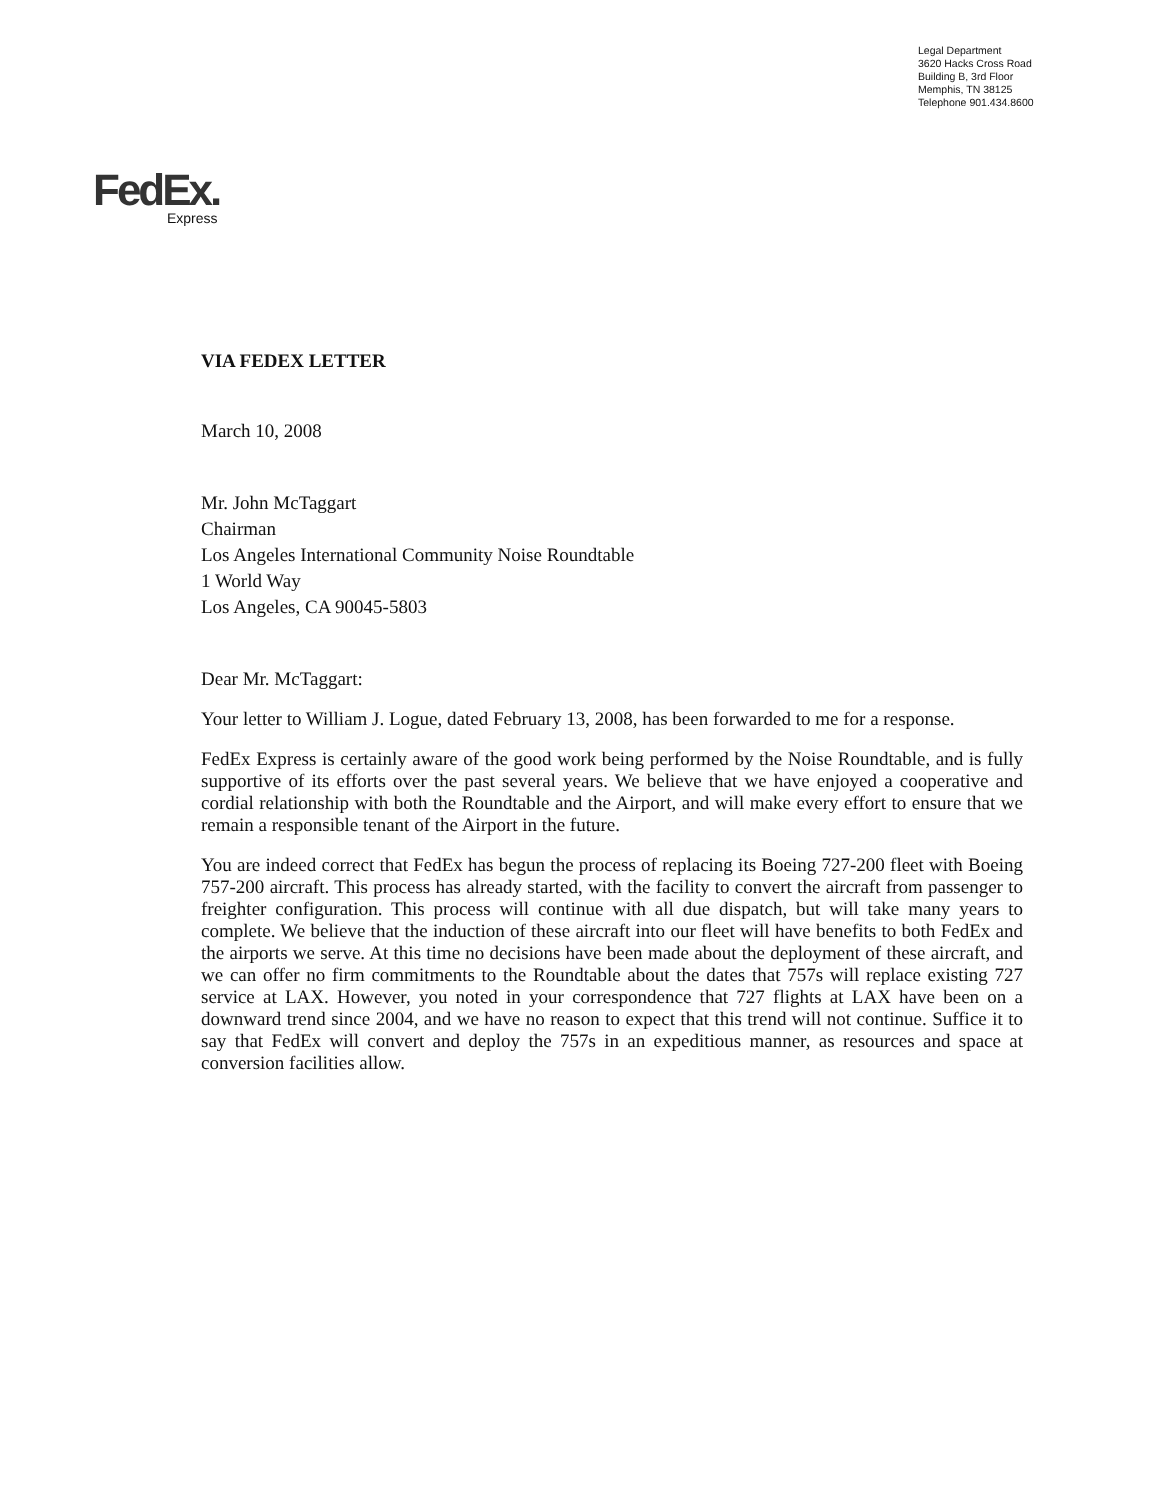Legal Department
3620 Hacks Cross Road
Building B, 3rd Floor
Memphis, TN 38125
Telephone 901.434.8600
FedEx.
Express
VIA FEDEX LETTER
March 10, 2008
Mr. John McTaggart
Chairman
Los Angeles International Community Noise Roundtable
1 World Way
Los Angeles, CA 90045-5803
Dear Mr. McTaggart:
Your letter to William J. Logue, dated February 13, 2008, has been forwarded to me for a response.
FedEx Express is certainly aware of the good work being performed by the Noise Roundtable, and is fully supportive of its efforts over the past several years. We believe that we have enjoyed a cooperative and cordial relationship with both the Roundtable and the Airport, and will make every effort to ensure that we remain a responsible tenant of the Airport in the future.
You are indeed correct that FedEx has begun the process of replacing its Boeing 727-200 fleet with Boeing 757-200 aircraft. This process has already started, with the facility to convert the aircraft from passenger to freighter configuration. This process will continue with all due dispatch, but will take many years to complete. We believe that the induction of these aircraft into our fleet will have benefits to both FedEx and the airports we serve. At this time no decisions have been made about the deployment of these aircraft, and we can offer no firm commitments to the Roundtable about the dates that 757s will replace existing 727 service at LAX. However, you noted in your correspondence that 727 flights at LAX have been on a downward trend since 2004, and we have no reason to expect that this trend will not continue. Suffice it to say that FedEx will convert and deploy the 757s in an expeditious manner, as resources and space at conversion facilities allow.